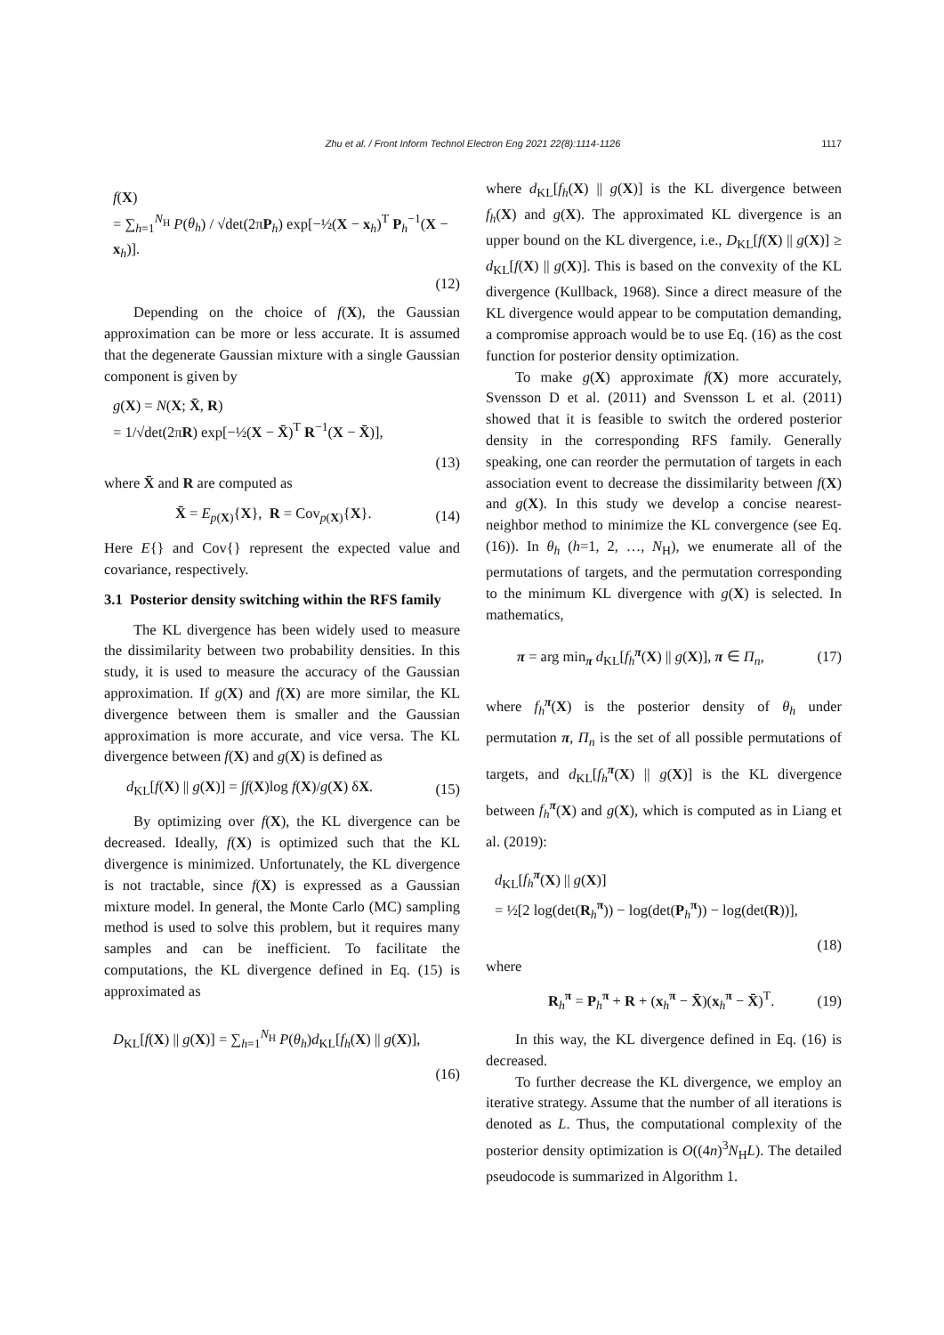Zhu et al. / Front Inform Technol Electron Eng 2021 22(8):1114-1126
1117
f(X)
= ∑<sub>h=1</sub><sup>N<sub>H</sub></sup> P(θ<sub>h</sub>) / √det(2πP<sub>h</sub>) exp[−½(X − x<sub>h</sub>)<sup>T</sup> P<sub>h</sub><sup>−1</sup>(X − x<sub>h</sub>)].
(12)
Depending on the choice of f(X), the Gaussian approximation can be more or less accurate. It is assumed that the degenerate Gaussian mixture with a single Gaussian component is given by
g(X) = N(X; X̄, R)
= 1/√det(2πR) exp[−½(X − X̄)<sup>T</sup> R<sup>−1</sup>(X − X̄)],
(13)
where X̄ and R are computed as
X̄ = E<sub>p(X)</sub>{X}, R = Cov<sub>p(X)</sub>{X}.
(14)
Here E{} and Cov{} represent the expected value and covariance, respectively.
3.1 Posterior density switching within the RFS family
The KL divergence has been widely used to measure the dissimilarity between two probability densities. In this study, it is used to measure the accuracy of the Gaussian approximation. If g(X) and f(X) are more similar, the KL divergence between them is smaller and the Gaussian approximation is more accurate, and vice versa. The KL divergence between f(X) and g(X) is defined as
d<sub>KL</sub>[f(X) || g(X)] = ∫f(X)log f(X)/g(X) δX.
(15)
By optimizing over f(X), the KL divergence can be decreased. Ideally, f(X) is optimized such that the KL divergence is minimized. Unfortunately, the KL divergence is not tractable, since f(X) is expressed as a Gaussian mixture model. In general, the Monte Carlo (MC) sampling method is used to solve this problem, but it requires many samples and can be inefficient. To facilitate the computations, the KL divergence defined in Eq. (15) is approximated as
D<sub>KL</sub>[f(X) || g(X)] = ∑<sub>h=1</sub><sup>N<sub>H</sub></sup> P(θ<sub>h</sub>)d<sub>KL</sub>[f<sub>h</sub>(X) || g(X)],
(16)
where d<sub>KL</sub>[f<sub>h</sub>(X) || g(X)] is the KL divergence between f<sub>h</sub>(X) and g(X). The approximated KL divergence is an upper bound on the KL divergence, i.e., D<sub>KL</sub>[f(X) || g(X)] ≥ d<sub>KL</sub>[f(X) || g(X)]. This is based on the convexity of the KL divergence (Kullback, 1968). Since a direct measure of the KL divergence would appear to be computation demanding, a compromise approach would be to use Eq. (16) as the cost function for posterior density optimization.
To make g(X) approximate f(X) more accurately, Svensson D et al. (2011) and Svensson L et al. (2011) showed that it is feasible to switch the ordered posterior density in the corresponding RFS family. Generally speaking, one can reorder the permutation of targets in each association event to decrease the dissimilarity between f(X) and g(X). In this study we develop a concise nearest-neighbor method to minimize the KL convergence (see Eq. (16)). In θ<sub>h</sub> (h=1, 2, …, N<sub>H</sub>), we enumerate all of the permutations of targets, and the permutation corresponding to the minimum KL divergence with g(X) is selected. In mathematics,
π = arg min<sub>π</sub> d<sub>KL</sub>[f<sub>h</sub><sup>π</sup>(X) || g(X)], π ∈ Π<sub>n</sub>,
(17)
where f<sub>h</sub><sup>π</sup>(X) is the posterior density of θ<sub>h</sub> under permutation π, Π<sub>n</sub> is the set of all possible permutations of targets, and d<sub>KL</sub>[f<sub>h</sub><sup>π</sup>(X) || g(X)] is the KL divergence between f<sub>h</sub><sup>π</sup>(X) and g(X), which is computed as in Liang et al. (2019):
d<sub>KL</sub>[f<sub>h</sub><sup>π</sup>(X) || g(X)]
= ½[2 log(det(R<sub>h</sub><sup>π</sup>)) − log(det(P<sub>h</sub><sup>π</sup>)) − log(det(R))],
(18)
where
R<sub>h</sub><sup>π</sup> = P<sub>h</sub><sup>π</sup> + R + (x<sub>h</sub><sup>π</sup> − X̄)(x<sub>h</sub><sup>π</sup> − X̄)<sup>T</sup>.
(19)
In this way, the KL divergence defined in Eq. (16) is decreased.
To further decrease the KL divergence, we employ an iterative strategy. Assume that the number of all iterations is denoted as L. Thus, the computational complexity of the posterior density optimization is O((4n)<sup>3</sup>N<sub>H</sub>L). The detailed pseudocode is summarized in Algorithm 1.